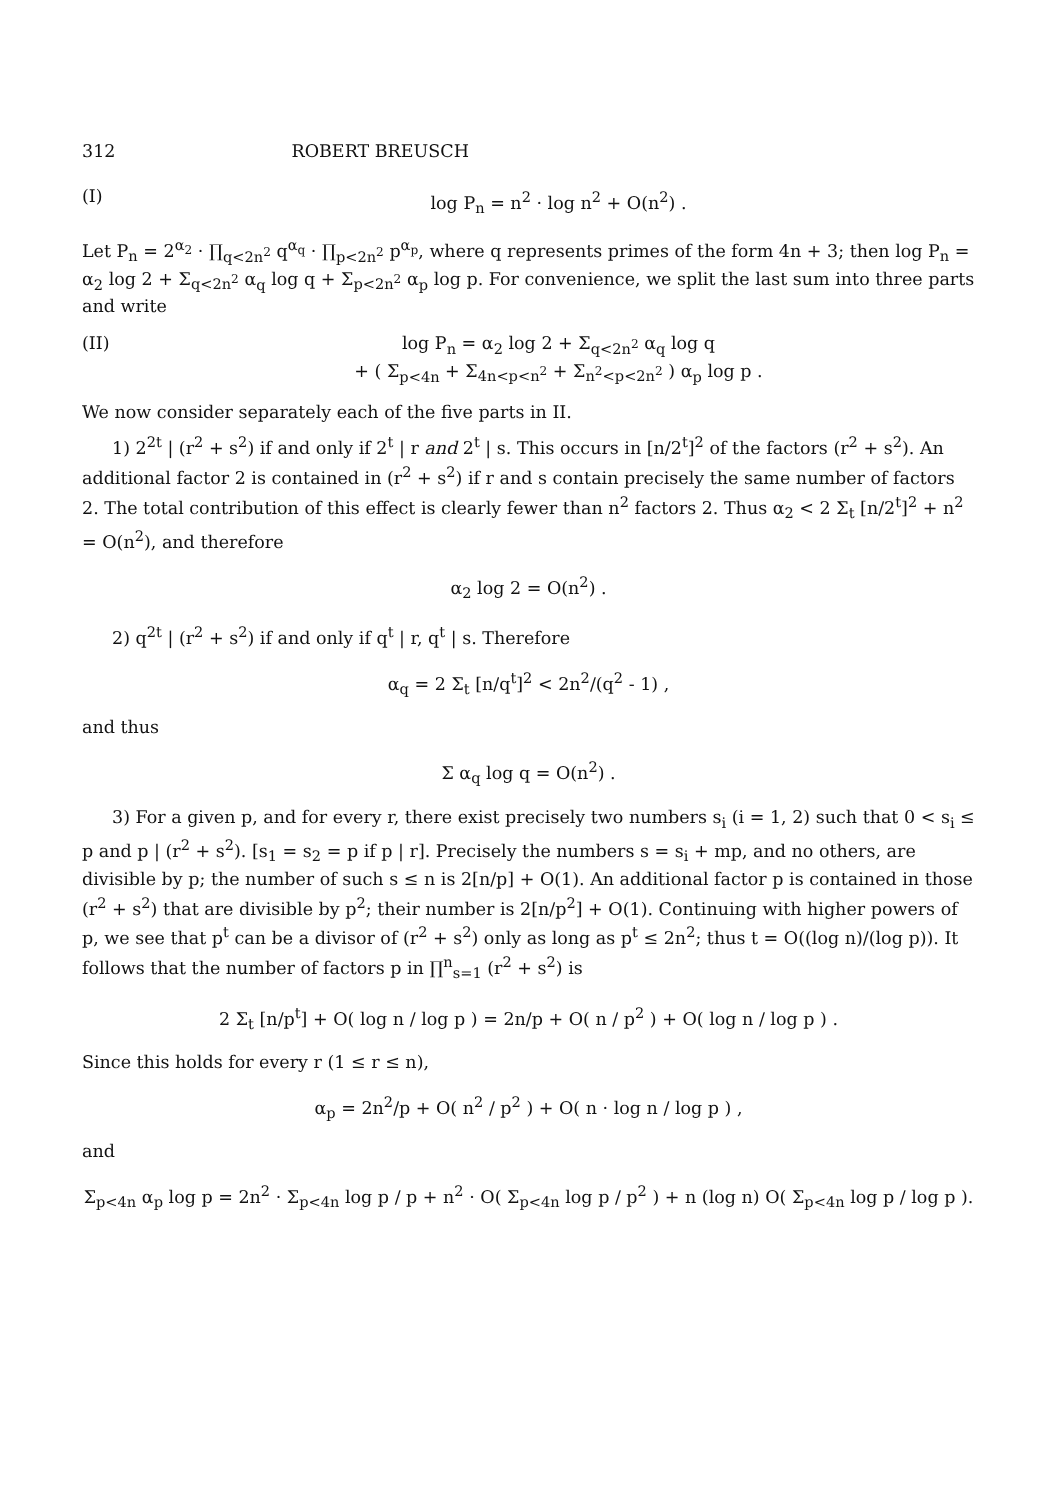312 ROBERT BREUSCH
(I) log P<sub>n</sub> = n<sup>2</sup> · log n<sup>2</sup> + O(n<sup>2</sup>) .
Let P<sub>n</sub> = 2<sup>α<sub>2</sub></sup> · ∏<sub>q<2n<sup>2</sup></sub> q<sup>α<sub>q</sub></sup> · ∏<sub>p<2n<sup>2</sup></sub> p<sup>α<sub>p</sub></sup>, where q represents primes of the form 4n + 3; then log P<sub>n</sub> = α<sub>2</sub> log 2 + Σ<sub>q<2n<sup>2</sup></sub> α<sub>q</sub> log q + Σ<sub>p<2n<sup>2</sup></sub> α<sub>p</sub> log p. For convenience, we split the last sum into three parts and write
(II) log P<sub>n</sub> = α<sub>2</sub> log 2 + Σ<sub>q<2n<sup>2</sup></sub> α<sub>q</sub> log q
+ ( Σ<sub>p<4n</sub> + Σ<sub>4n<p<n<sup>2</sup></sub> + Σ<sub>n<sup>2</sup><p<2n<sup>2</sup></sub> ) α<sub>p</sub> log p .
We now consider separately each of the five parts in II.
1) 2<sup>2t</sup> | (r<sup>2</sup> + s<sup>2</sup>) if and only if 2<sup>t</sup> | r and 2<sup>t</sup> | s. This occurs in [n/2<sup>t</sup>]<sup>2</sup> of the factors (r<sup>2</sup> + s<sup>2</sup>). An additional factor 2 is contained in (r<sup>2</sup> + s<sup>2</sup>) if r and s contain precisely the same number of factors 2. The total contribution of this effect is clearly fewer than n<sup>2</sup> factors 2. Thus α<sub>2</sub> < 2 Σ<sub>t</sub> [n/2<sup>t</sup>]<sup>2</sup> + n<sup>2</sup> = O(n<sup>2</sup>), and therefore
α<sub>2</sub> log 2 = O(n<sup>2</sup>) .
2) q<sup>2t</sup> | (r<sup>2</sup> + s<sup>2</sup>) if and only if q<sup>t</sup> | r, q<sup>t</sup> | s. Therefore
α<sub>q</sub> = 2 Σ<sub>t</sub> [n/q<sup>t</sup>]<sup>2</sup> < 2n<sup>2</sup>/(q<sup>2</sup> - 1) ,
and thus
Σ α<sub>q</sub> log q = O(n<sup>2</sup>) .
3) For a given p, and for every r, there exist precisely two numbers s<sub>i</sub> (i = 1, 2) such that 0 < s<sub>i</sub> ≤ p and p | (r<sup>2</sup> + s<sup>2</sup>). [s<sub>1</sub> = s<sub>2</sub> = p if p | r]. Precisely the numbers s = s<sub>i</sub> + mp, and no others, are divisible by p; the number of such s ≤ n is 2[n/p] + O(1). An additional factor p is contained in those (r<sup>2</sup> + s<sup>2</sup>) that are divisible by p<sup>2</sup>; their number is 2[n/p<sup>2</sup>] + O(1). Continuing with higher powers of p, we see that p<sup>t</sup> can be a divisor of (r<sup>2</sup> + s<sup>2</sup>) only as long as p<sup>t</sup> ≤ 2n<sup>2</sup>; thus t = O((log n)/(log p)). It follows that the number of factors p in ∏<sup>n</sup><sub>s=1</sub> (r<sup>2</sup> + s<sup>2</sup>) is
2 Σ<sub>t</sub> [n/p<sup>t</sup>] + O( log n / log p ) = 2n/p + O( n / p<sup>2</sup> ) + O( log n / log p ) .
Since this holds for every r (1 ≤ r ≤ n),
α<sub>p</sub> = 2n<sup>2</sup>/p + O( n<sup>2</sup> / p<sup>2</sup> ) + O( n · log n / log p ) ,
and
Σ<sub>p<4n</sub> α<sub>p</sub> log p = 2n<sup>2</sup> · Σ<sub>p<4n</sub> log p / p + n<sup>2</sup> · O( Σ<sub>p<4n</sub> log p / p<sup>2</sup> ) + n (log n) O( Σ<sub>p<4n</sub> log p / log p ).